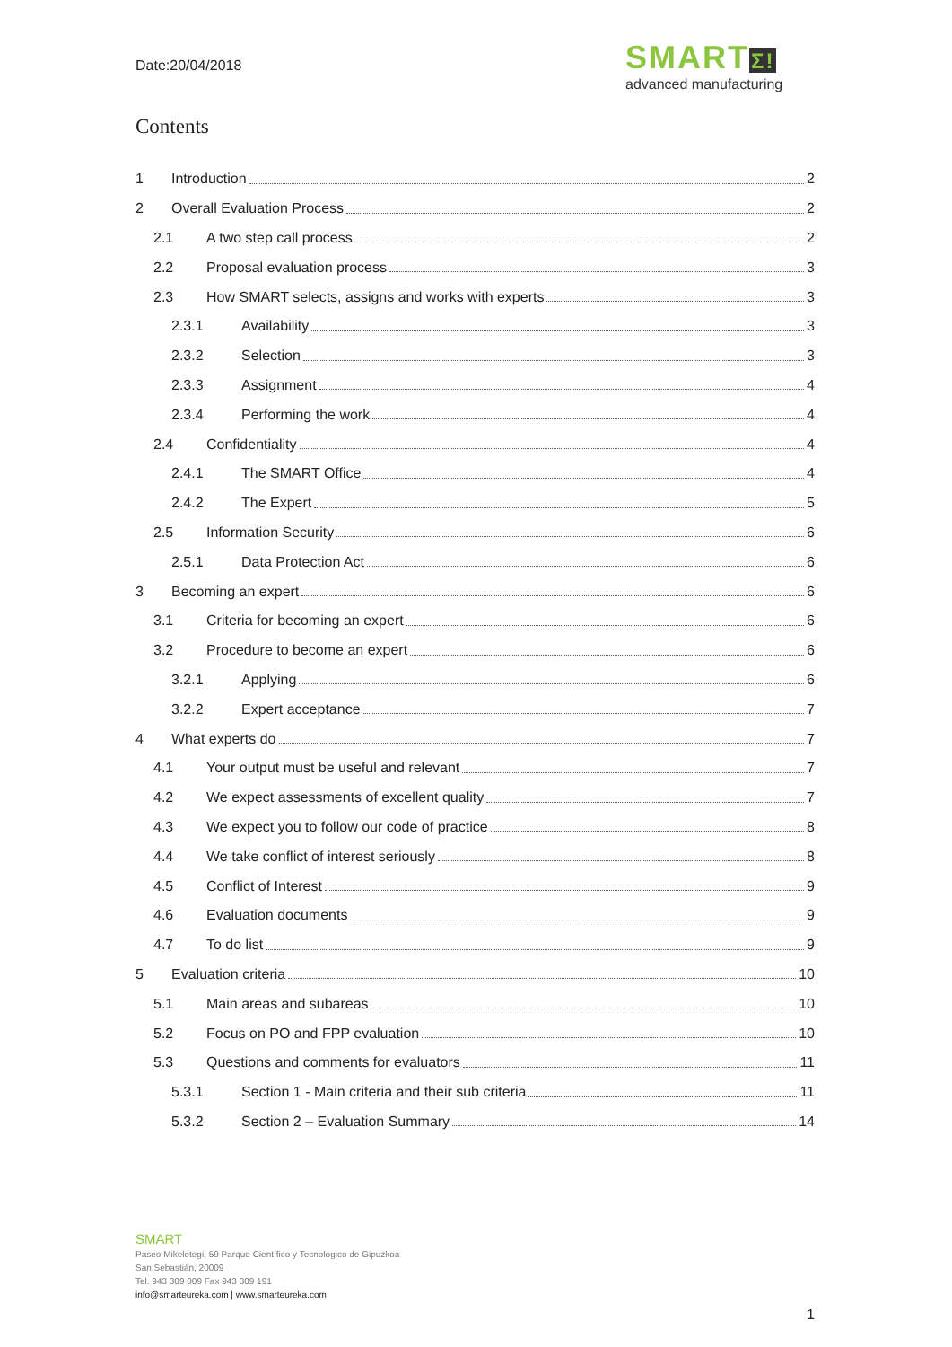Date:20/04/2018
SMARTΣ!
advanced manufacturing
Contents
1 Introduction 2
2 Overall Evaluation Process 2
2.1 A two step call process 2
2.2 Proposal evaluation process 3
2.3 How SMART selects, assigns and works with experts 3
2.3.1 Availability 3
2.3.2 Selection 3
2.3.3 Assignment 4
2.3.4 Performing the work 4
2.4 Confidentiality 4
2.4.1 The SMART Office 4
2.4.2 The Expert 5
2.5 Information Security 6
2.5.1 Data Protection Act 6
3 Becoming an expert 6
3.1 Criteria for becoming an expert 6
3.2 Procedure to become an expert 6
3.2.1 Applying 6
3.2.2 Expert acceptance 7
4 What experts do 7
4.1 Your output must be useful and relevant 7
4.2 We expect assessments of excellent quality 7
4.3 We expect you to follow our code of practice 8
4.4 We take conflict of interest seriously 8
4.5 Conflict of Interest 9
4.6 Evaluation documents 9
4.7 To do list 9
5 Evaluation criteria 10
5.1 Main areas and subareas 10
5.2 Focus on PO and FPP evaluation 10
5.3 Questions and comments for evaluators 11
5.3.1 Section 1 - Main criteria and their sub criteria 11
5.3.2 Section 2 – Evaluation Summary 14
SMART
Paseo Mikeletegi, 59 Parque Científico y Tecnológico de Gipuzkoa
San Sebastián, 20009
Tel. 943 309 009 Fax 943 309 191
info@smarteureka.com | www.smarteureka.com
1